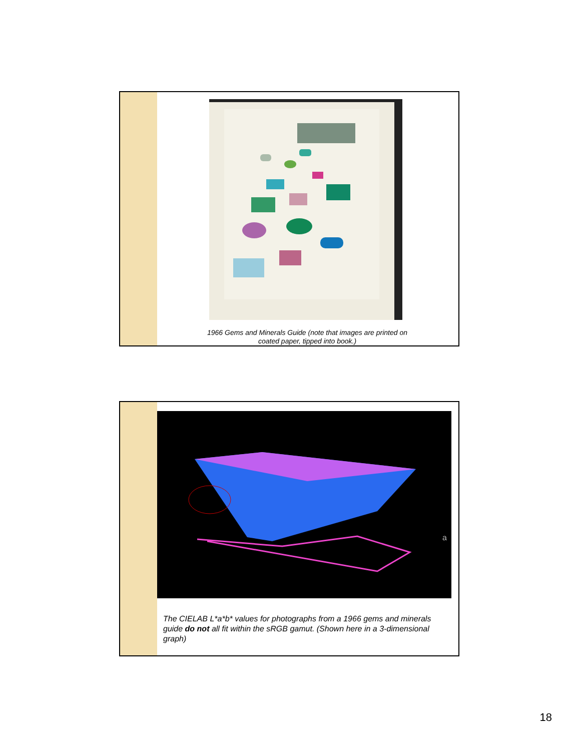1966 Gems and Minerals Guide (note that images are printed on coated paper, tipped into book.)
a
The CIELAB L*a*b* values for photographs from a 1966 gems and minerals guide do not all fit within the sRGB gamut. (Shown here in a 3-dimensional graph)
18